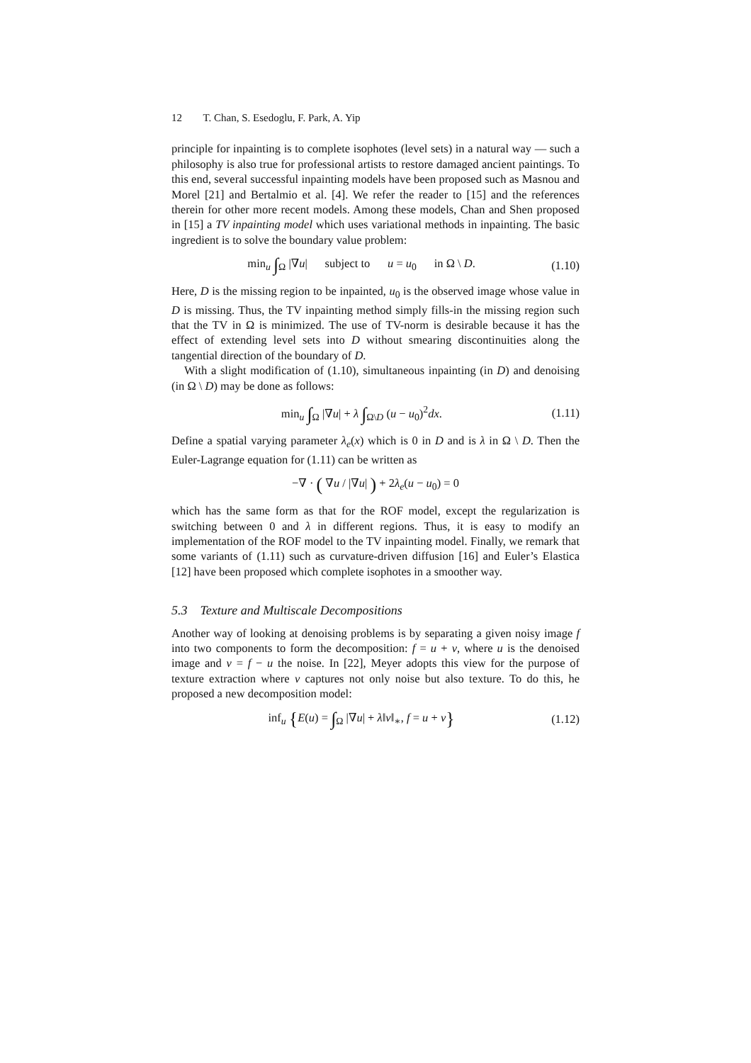12 T. Chan, S. Esedoglu, F. Park, A. Yip
principle for inpainting is to complete isophotes (level sets) in a natural way — such a philosophy is also true for professional artists to restore damaged ancient paintings. To this end, several successful inpainting models have been proposed such as Masnou and Morel [21] and Bertalmio et al. [4]. We refer the reader to [15] and the references therein for other more recent models. Among these models, Chan and Shen proposed in [15] a TV inpainting model which uses variational methods in inpainting. The basic ingredient is to solve the boundary value problem:
min<sub>u</sub> ∫<sub>Ω</sub> |∇u| subject to u = u<sub>0</sub> in Ω \ D.
(1.10)
Here, D is the missing region to be inpainted, u<sub>0</sub> is the observed image whose value in D is missing. Thus, the TV inpainting method simply fills-in the missing region such that the TV in Ω is minimized. The use of TV-norm is desirable because it has the effect of extending level sets into D without smearing discontinuities along the tangential direction of the boundary of D.
With a slight modification of (1.10), simultaneous inpainting (in D) and denoising (in Ω \ D) may be done as follows:
min<sub>u</sub> ∫<sub>Ω</sub> |∇u| + λ ∫<sub>Ω\D</sub> (u − u<sub>0</sub>)<sup>2</sup>dx.
(1.11)
Define a spatial varying parameter λ<sub>e</sub>(x) which is 0 in D and is λ in Ω \ D. Then the Euler-Lagrange equation for (1.11) can be written as
−∇ · ( ∇u / |∇u| ) + 2λ<sub>e</sub>(u − u<sub>0</sub>) = 0
which has the same form as that for the ROF model, except the regularization is switching between 0 and λ in different regions. Thus, it is easy to modify an implementation of the ROF model to the TV inpainting model. Finally, we remark that some variants of (1.11) such as curvature-driven diffusion [16] and Euler’s Elastica [12] have been proposed which complete isophotes in a smoother way.
5.3 Texture and Multiscale Decompositions
Another way of looking at denoising problems is by separating a given noisy image f into two components to form the decomposition: f = u + v, where u is the denoised image and v = f − u the noise. In [22], Meyer adopts this view for the purpose of texture extraction where v captures not only noise but also texture. To do this, he proposed a new decomposition model:
inf<sub>u</sub> {E(u) = ∫<sub>Ω</sub> |∇u| + λ‖v‖<sub>∗</sub>, f = u + v}
(1.12)